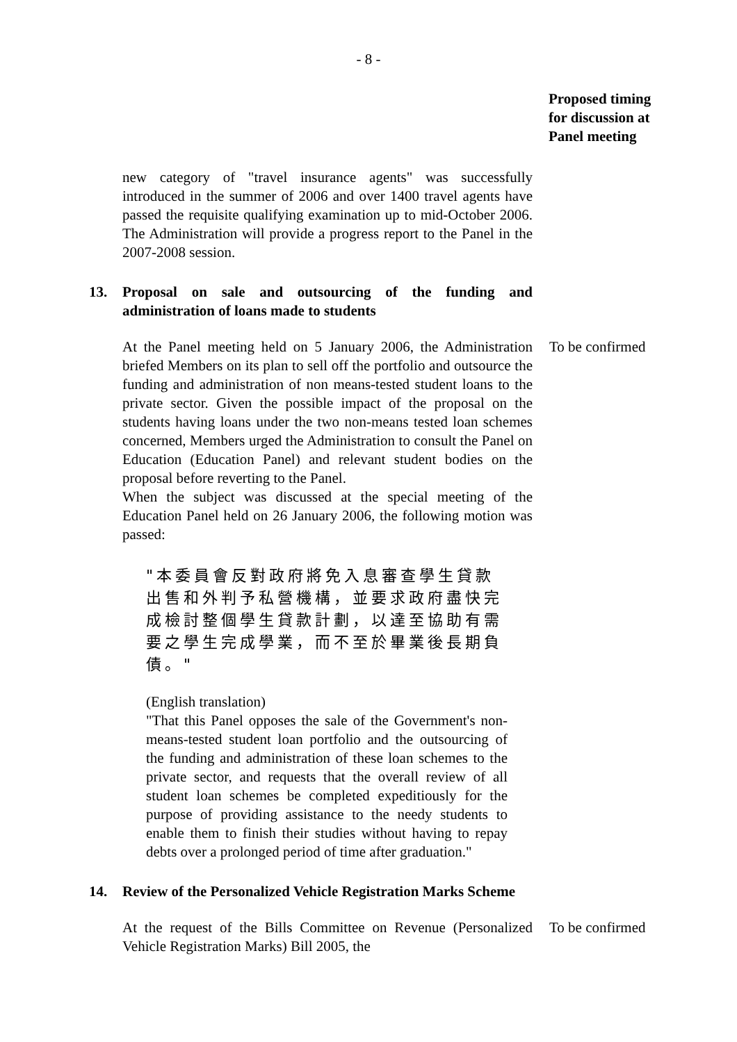- 8 -
Proposed timing
for discussion at
Panel meeting
new category of "travel insurance agents" was successfully introduced in the summer of 2006 and over 1400 travel agents have passed the requisite qualifying examination up to mid-October 2006. The Administration will provide a progress report to the Panel in the 2007-2008 session.
13. Proposal on sale and outsourcing of the funding and administration of loans made to students
At the Panel meeting held on 5 January 2006, the Administration briefed Members on its plan to sell off the portfolio and outsource the funding and administration of non means-tested student loans to the private sector. Given the possible impact of the proposal on the students having loans under the two non-means tested loan schemes concerned, Members urged the Administration to consult the Panel on Education (Education Panel) and relevant student bodies on the proposal before reverting to the Panel.
When the subject was discussed at the special meeting of the Education Panel held on 26 January 2006, the following motion was passed:
"本委員會反對政府將免入息審查學生貸款出售和外判予私營機構，並要求政府盡快完成檢討整個學生貸款計劃，以達至協助有需要之學生完成學業，而不至於畢業後長期負債。"
(English translation)
"That this Panel opposes the sale of the Government's non-means-tested student loan portfolio and the outsourcing of the funding and administration of these loan schemes to the private sector, and requests that the overall review of all student loan schemes be completed expeditiously for the purpose of providing assistance to the needy students to enable them to finish their studies without having to repay debts over a prolonged period of time after graduation."
To be confirmed
14. Review of the Personalized Vehicle Registration Marks Scheme
At the request of the Bills Committee on Revenue (Personalized Vehicle Registration Marks) Bill 2005, the
To be confirmed